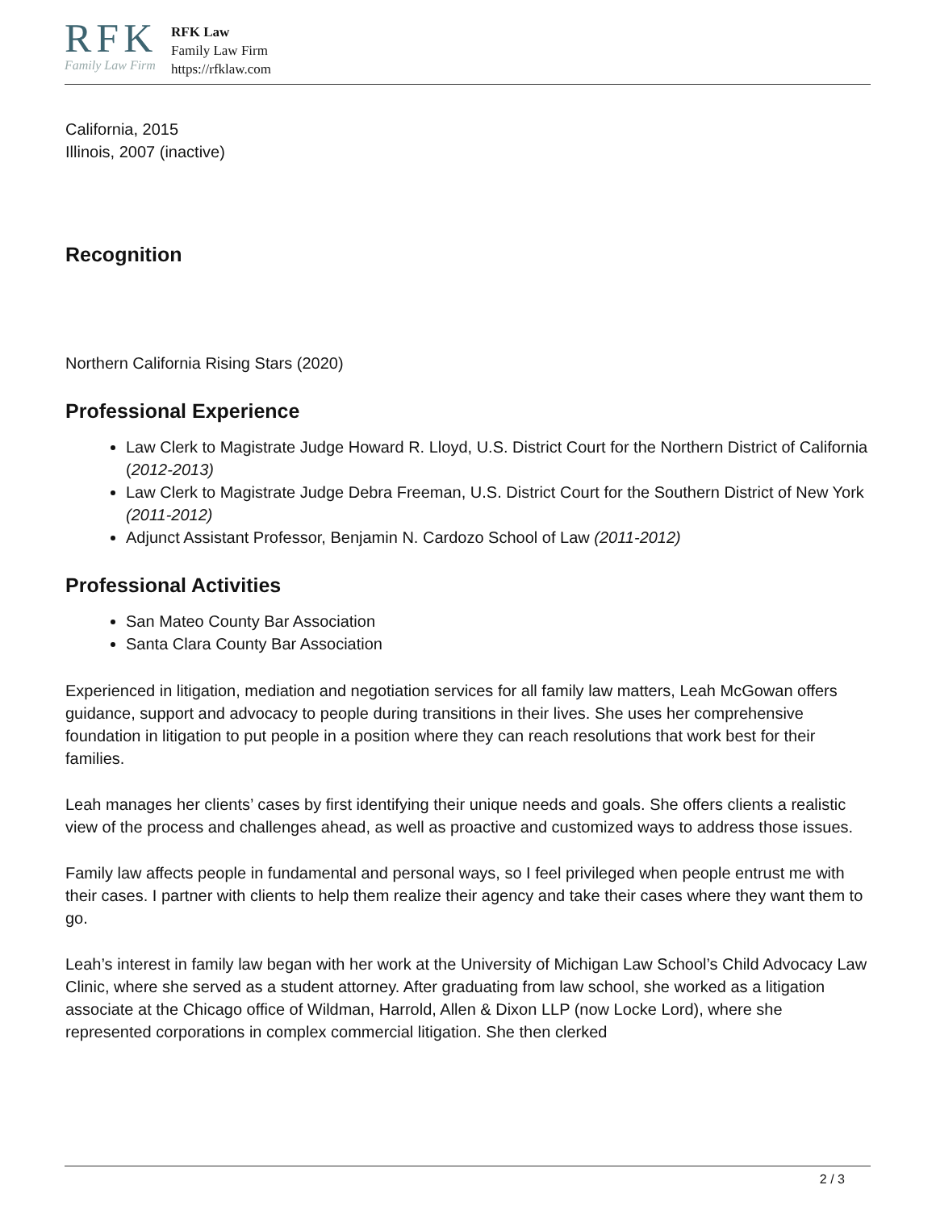RFK
Family Law Firm
RFK Law
Family Law Firm
https://rfklaw.com
California, 2015
Illinois, 2007 (inactive)
Recognition
Northern California Rising Stars (2020)
Professional Experience
Law Clerk to Magistrate Judge Howard R. Lloyd, U.S. District Court for the Northern District of California (2012-2013)
Law Clerk to Magistrate Judge Debra Freeman, U.S. District Court for the Southern District of New York (2011-2012)
Adjunct Assistant Professor, Benjamin N. Cardozo School of Law (2011-2012)
Professional Activities
San Mateo County Bar Association
Santa Clara County Bar Association
Experienced in litigation, mediation and negotiation services for all family law matters, Leah McGowan offers guidance, support and advocacy to people during transitions in their lives. She uses her comprehensive foundation in litigation to put people in a position where they can reach resolutions that work best for their families.
Leah manages her clients’ cases by first identifying their unique needs and goals. She offers clients a realistic view of the process and challenges ahead, as well as proactive and customized ways to address those issues.
Family law affects people in fundamental and personal ways, so I feel privileged when people entrust me with their cases. I partner with clients to help them realize their agency and take their cases where they want them to go.
Leah’s interest in family law began with her work at the University of Michigan Law School’s Child Advocacy Law Clinic, where she served as a student attorney. After graduating from law school, she worked as a litigation associate at the Chicago office of Wildman, Harrold, Allen & Dixon LLP (now Locke Lord), where she represented corporations in complex commercial litigation. She then clerked
2 / 3